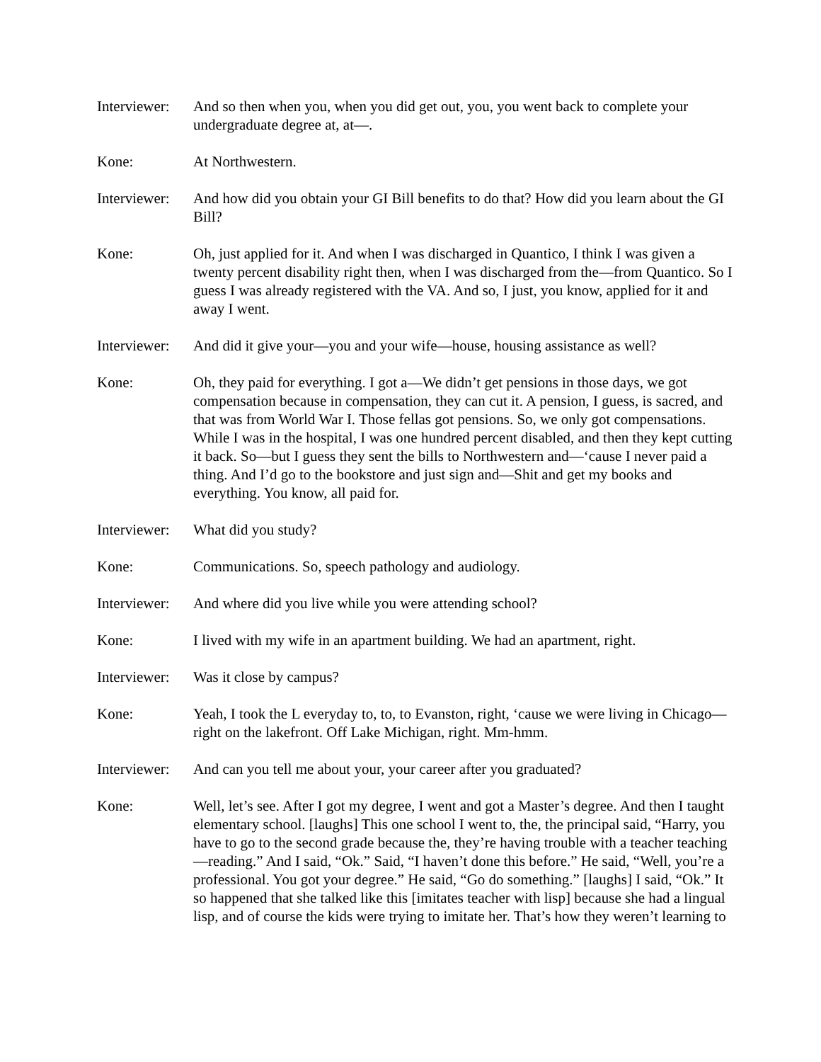Interviewer:
And so then when you, when you did get out, you, you went back to complete your undergraduate degree at, at—.
Kone: At Northwestern.
Interviewer:
And how did you obtain your GI Bill benefits to do that? How did you learn about the GI Bill?
Kone: Oh, just applied for it. And when I was discharged in Quantico, I think I was given a twenty percent disability right then, when I was discharged from the—from Quantico. So I guess I was already registered with the VA. And so, I just, you know, applied for it and away I went.
Interviewer:
And did it give your—you and your wife—house, housing assistance as well?
Kone: Oh, they paid for everything. I got a—We didn’t get pensions in those days, we got compensation because in compensation, they can cut it. A pension, I guess, is sacred, and that was from World War I. Those fellas got pensions. So, we only got compensations. While I was in the hospital, I was one hundred percent disabled, and then they kept cutting it back. So—but I guess they sent the bills to Northwestern and—‘cause I never paid a thing. And I’d go to the bookstore and just sign and—Shit and get my books and everything. You know, all paid for.
Interviewer:
What did you study?
Kone: Communications. So, speech pathology and audiology.
Interviewer:
And where did you live while you were attending school?
Kone: I lived with my wife in an apartment building. We had an apartment, right.
Interviewer:
Was it close by campus?
Kone: Yeah, I took the L everyday to, to, to Evanston, right, ‘cause we were living in Chicago—right on the lakefront. Off Lake Michigan, right. Mm-hmm.
Interviewer:
And can you tell me about your, your career after you graduated?
Kone: Well, let’s see. After I got my degree, I went and got a Master’s degree. And then I taught elementary school. [laughs] This one school I went to, the, the principal said, “Harry, you have to go to the second grade because the, they’re having trouble with a teacher teaching—reading.” And I said, “Ok.” Said, “I haven’t done this before.” He said, “Well, you’re a professional. You got your degree.” He said, “Go do something.” [laughs] I said, “Ok.” It so happened that she talked like this [imitates teacher with lisp] because she had a lingual lisp, and of course the kids were trying to imitate her. That’s how they weren’t learning to